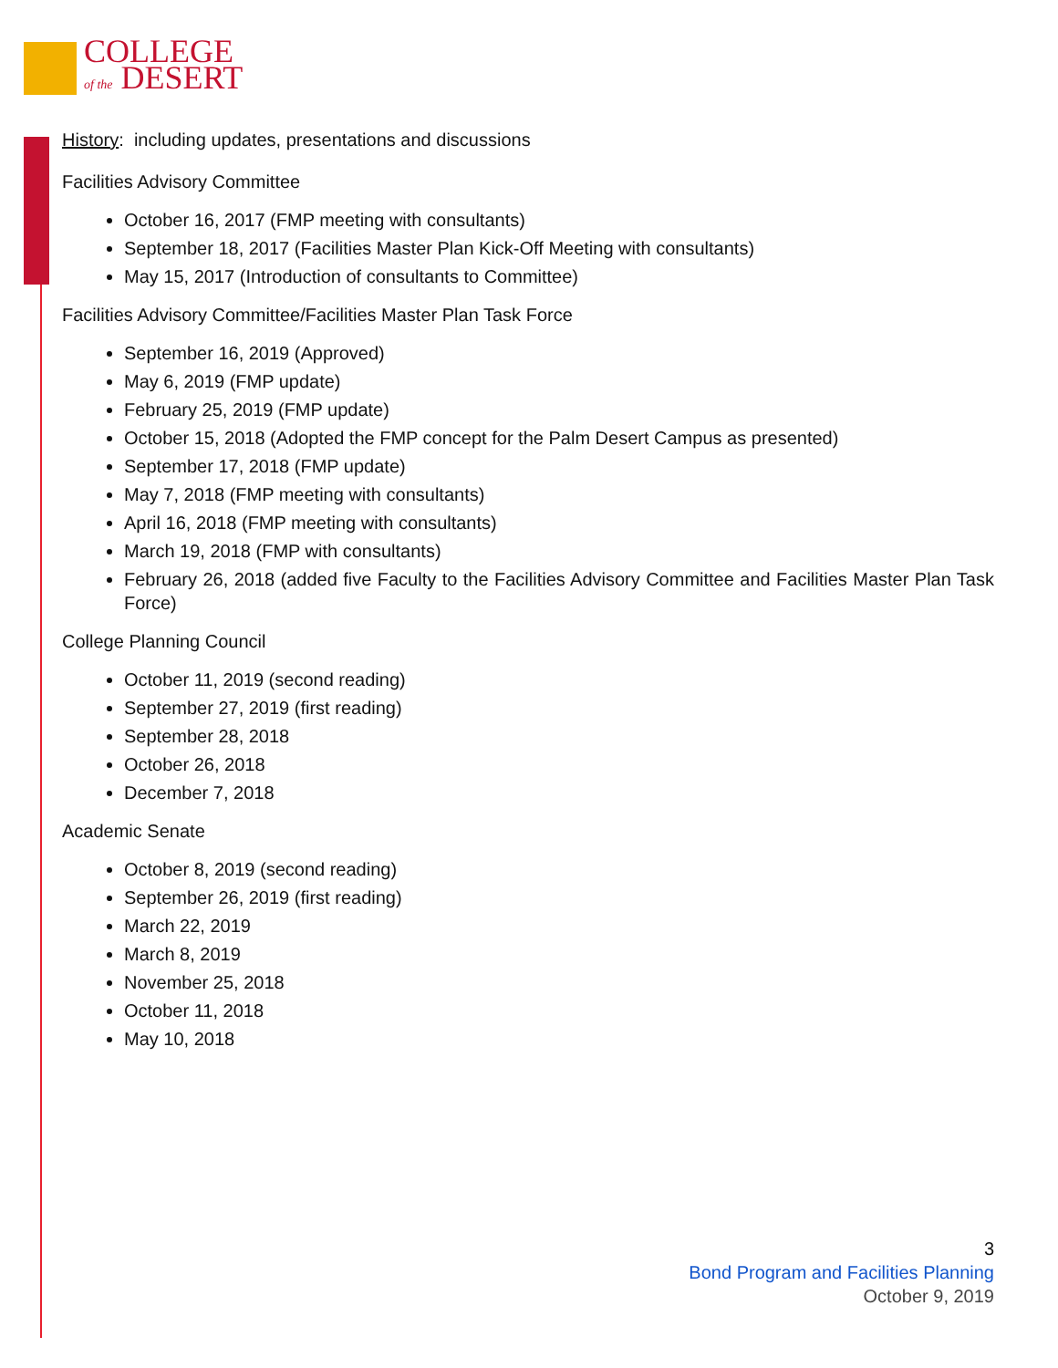COLLEGE
of the DESERT
History: including updates, presentations and discussions
Facilities Advisory Committee
October 16, 2017 (FMP meeting with consultants)
September 18, 2017 (Facilities Master Plan Kick-Off Meeting with consultants)
May 15, 2017 (Introduction of consultants to Committee)
Facilities Advisory Committee/Facilities Master Plan Task Force
September 16, 2019 (Approved)
May 6, 2019 (FMP update)
February 25, 2019 (FMP update)
October 15, 2018 (Adopted the FMP concept for the Palm Desert Campus as presented)
September 17, 2018 (FMP update)
May 7, 2018 (FMP meeting with consultants)
April 16, 2018 (FMP meeting with consultants)
March 19, 2018 (FMP with consultants)
February 26, 2018 (added five Faculty to the Facilities Advisory Committee and Facilities Master Plan Task Force)
College Planning Council
October 11, 2019 (second reading)
September 27, 2019 (first reading)
September 28, 2018
October 26, 2018
December 7, 2018
Academic Senate
October 8, 2019 (second reading)
September 26, 2019 (first reading)
March 22, 2019
March 8, 2019
November 25, 2018
October 11, 2018
May 10, 2018
3
Bond Program and Facilities Planning
October 9, 2019